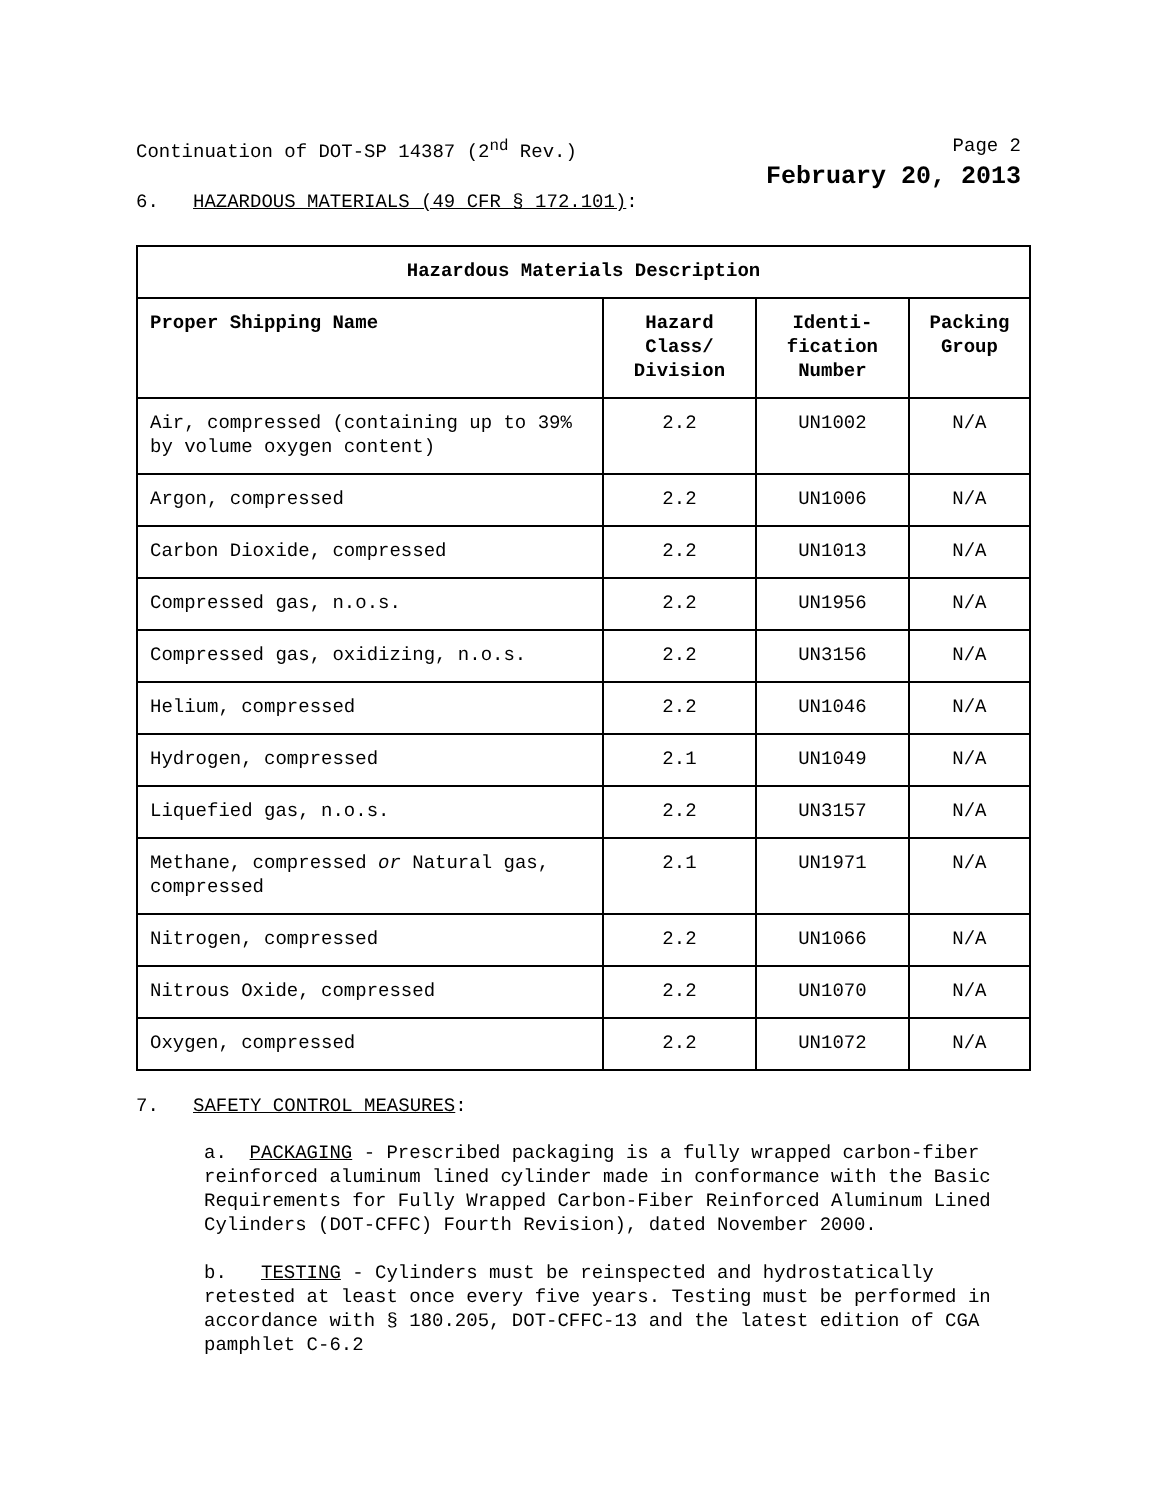Continuation of DOT-SP 14387 (2<sup>nd</sup> Rev.) Page 2
February 20, 2013
6. HAZARDOUS MATERIALS (49 CFR § 172.101):
| Hazardous Materials Description | | | |
| --- | --- | --- | --- |
| Proper Shipping Name | Hazard Class/ Division | Identi-fication Number | Packing Group |
| Air, compressed (containing up to 39% by volume oxygen content) | 2.2 | UN1002 | N/A |
| Argon, compressed | 2.2 | UN1006 | N/A |
| Carbon Dioxide, compressed | 2.2 | UN1013 | N/A |
| Compressed gas, n.o.s. | 2.2 | UN1956 | N/A |
| Compressed gas, oxidizing, n.o.s. | 2.2 | UN3156 | N/A |
| Helium, compressed | 2.2 | UN1046 | N/A |
| Hydrogen, compressed | 2.1 | UN1049 | N/A |
| Liquefied gas, n.o.s. | 2.2 | UN3157 | N/A |
| Methane, compressed or Natural gas, compressed | 2.1 | UN1971 | N/A |
| Nitrogen, compressed | 2.2 | UN1066 | N/A |
| Nitrous Oxide, compressed | 2.2 | UN1070 | N/A |
| Oxygen, compressed | 2.2 | UN1072 | N/A |
7. SAFETY CONTROL MEASURES:
a. PACKAGING - Prescribed packaging is a fully wrapped carbon-fiber reinforced aluminum lined cylinder made in conformance with the Basic Requirements for Fully Wrapped Carbon-Fiber Reinforced Aluminum Lined Cylinders (DOT-CFFC) Fourth Revision), dated November 2000.
b. TESTING - Cylinders must be reinspected and hydrostatically retested at least once every five years. Testing must be performed in accordance with § 180.205, DOT-CFFC-13 and the latest edition of CGA pamphlet C-6.2